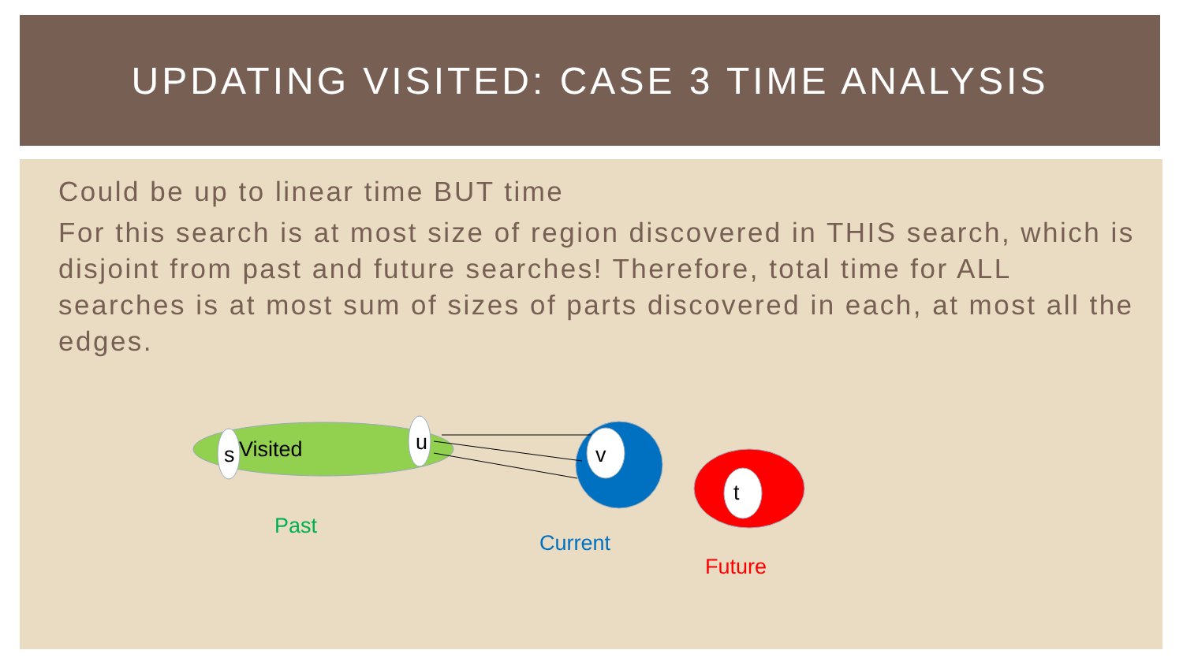UPDATING VISITED: CASE 3 TIME ANALYSIS
Could be up to linear time BUT time
For this search is at most size of region discovered in THIS search, which is disjoint from past and future searches! Therefore, total time for ALL searches is at most sum of sizes of parts discovered in each, at most all the edges.
s Visited u v
t
Past
Current
Future